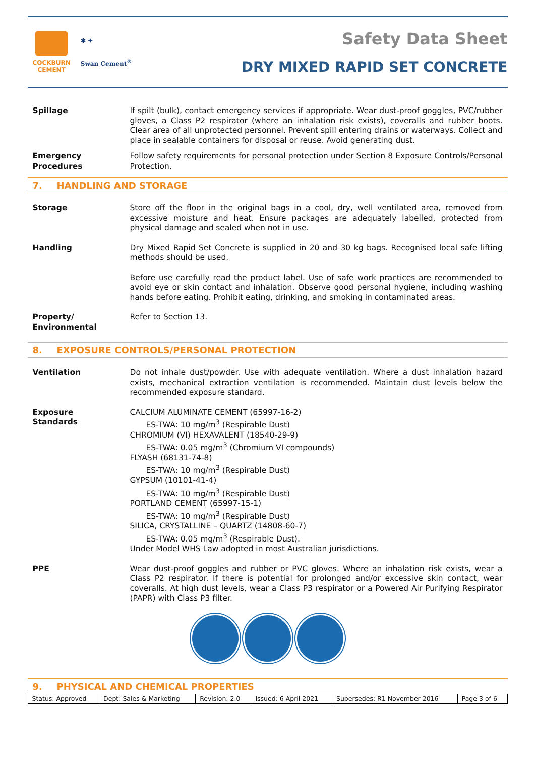COCKBURN
CEMENT
✱ ✦
Swan Cement<sup>®</sup>
Safety Data Sheet
DRY MIXED RAPID SET CONCRETE
Spillage If spilt (bulk), contact emergency services if appropriate. Wear dust-proof goggles, PVC/rubber gloves, a Class P2 respirator (where an inhalation risk exists), coveralls and rubber boots. Clear area of all unprotected personnel. Prevent spill entering drains or waterways. Collect and place in sealable containers for disposal or reuse. Avoid generating dust.
Emergency
Procedures
Follow safety requirements for personal protection under Section 8 Exposure Controls/Personal Protection.
7. HANDLING AND STORAGE
Storage Store off the floor in the original bags in a cool, dry, well ventilated area, removed from excessive moisture and heat. Ensure packages are adequately labelled, protected from physical damage and sealed when not in use.
Handling Dry Mixed Rapid Set Concrete is supplied in 20 and 30 kg bags. Recognised local safe lifting methods should be used.
Before use carefully read the product label. Use of safe work practices are recommended to avoid eye or skin contact and inhalation. Observe good personal hygiene, including washing hands before eating. Prohibit eating, drinking, and smoking in contaminated areas.
Property/
Environmental
Refer to Section 13.
8. EXPOSURE CONTROLS/PERSONAL PROTECTION
Ventilation Do not inhale dust/powder. Use with adequate ventilation. Where a dust inhalation hazard exists, mechanical extraction ventilation is recommended. Maintain dust levels below the recommended exposure standard.
Exposure
Standards
CALCIUM ALUMINATE CEMENT (65997-16-2)
ES-TWA: 10 mg/m<sup>3</sup> (Respirable Dust)
CHROMIUM (VI) HEXAVALENT (18540-29-9)
ES-TWA: 0.05 mg/m<sup>3</sup> (Chromium VI compounds)
FLYASH (68131-74-8)
ES-TWA: 10 mg/m<sup>3</sup> (Respirable Dust)
GYPSUM (10101-41-4)
ES-TWA: 10 mg/m<sup>3</sup> (Respirable Dust)
PORTLAND CEMENT (65997-15-1)
ES-TWA: 10 mg/m<sup>3</sup> (Respirable Dust)
SILICA, CRYSTALLINE – QUARTZ (14808-60-7)
ES-TWA: 0.05 mg/m<sup>3</sup> (Respirable Dust).
Under Model WHS Law adopted in most Australian jurisdictions.
PPE Wear dust-proof goggles and rubber or PVC gloves. Where an inhalation risk exists, wear a Class P2 respirator. If there is potential for prolonged and/or excessive skin contact, wear coveralls. At high dust levels, wear a Class P3 respirator or a Powered Air Purifying Respirator (PAPR) with Class P3 filter.
9. PHYSICAL AND CHEMICAL PROPERTIES
| Status: Approved | Dept: Sales & Marketing | Revision: 2.0 | Issued: 6 April 2021 | Supersedes: R1 November 2016 | Page 3 of 6 |